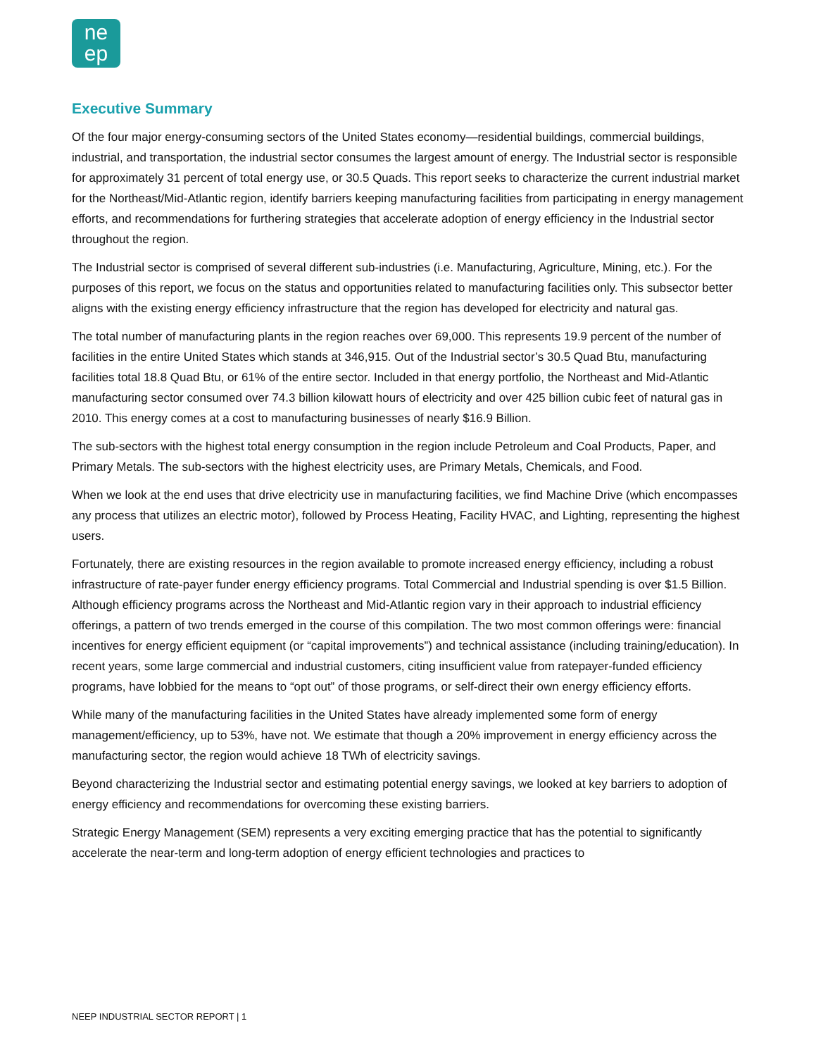ne
ep
Executive Summary
Of the four major energy-consuming sectors of the United States economy—residential buildings, commercial buildings, industrial, and transportation, the industrial sector consumes the largest amount of energy. The Industrial sector is responsible for approximately 31 percent of total energy use, or 30.5 Quads. This report seeks to characterize the current industrial market for the Northeast/Mid-Atlantic region, identify barriers keeping manufacturing facilities from participating in energy management efforts, and recommendations for furthering strategies that accelerate adoption of energy efficiency in the Industrial sector throughout the region.
The Industrial sector is comprised of several different sub-industries (i.e. Manufacturing, Agriculture, Mining, etc.). For the purposes of this report, we focus on the status and opportunities related to manufacturing facilities only. This subsector better aligns with the existing energy efficiency infrastructure that the region has developed for electricity and natural gas.
The total number of manufacturing plants in the region reaches over 69,000. This represents 19.9 percent of the number of facilities in the entire United States which stands at 346,915. Out of the Industrial sector’s 30.5 Quad Btu, manufacturing facilities total 18.8 Quad Btu, or 61% of the entire sector. Included in that energy portfolio, the Northeast and Mid-Atlantic manufacturing sector consumed over 74.3 billion kilowatt hours of electricity and over 425 billion cubic feet of natural gas in 2010. This energy comes at a cost to manufacturing businesses of nearly $16.9 Billion.
The sub-sectors with the highest total energy consumption in the region include Petroleum and Coal Products, Paper, and Primary Metals. The sub-sectors with the highest electricity uses, are Primary Metals, Chemicals, and Food.
When we look at the end uses that drive electricity use in manufacturing facilities, we find Machine Drive (which encompasses any process that utilizes an electric motor), followed by Process Heating, Facility HVAC, and Lighting, representing the highest users.
Fortunately, there are existing resources in the region available to promote increased energy efficiency, including a robust infrastructure of rate-payer funder energy efficiency programs. Total Commercial and Industrial spending is over $1.5 Billion. Although efficiency programs across the Northeast and Mid-Atlantic region vary in their approach to industrial efficiency offerings, a pattern of two trends emerged in the course of this compilation. The two most common offerings were: financial incentives for energy efficient equipment (or “capital improvements”) and technical assistance (including training/education). In recent years, some large commercial and industrial customers, citing insufficient value from ratepayer-funded efficiency programs, have lobbied for the means to “opt out” of those programs, or self-direct their own energy efficiency efforts.
While many of the manufacturing facilities in the United States have already implemented some form of energy management/efficiency, up to 53%, have not. We estimate that though a 20% improvement in energy efficiency across the manufacturing sector, the region would achieve 18 TWh of electricity savings.
Beyond characterizing the Industrial sector and estimating potential energy savings, we looked at key barriers to adoption of energy efficiency and recommendations for overcoming these existing barriers.
Strategic Energy Management (SEM) represents a very exciting emerging practice that has the potential to significantly accelerate the near-term and long-term adoption of energy efficient technologies and practices to
NEEP INDUSTRIAL SECTOR REPORT | 1